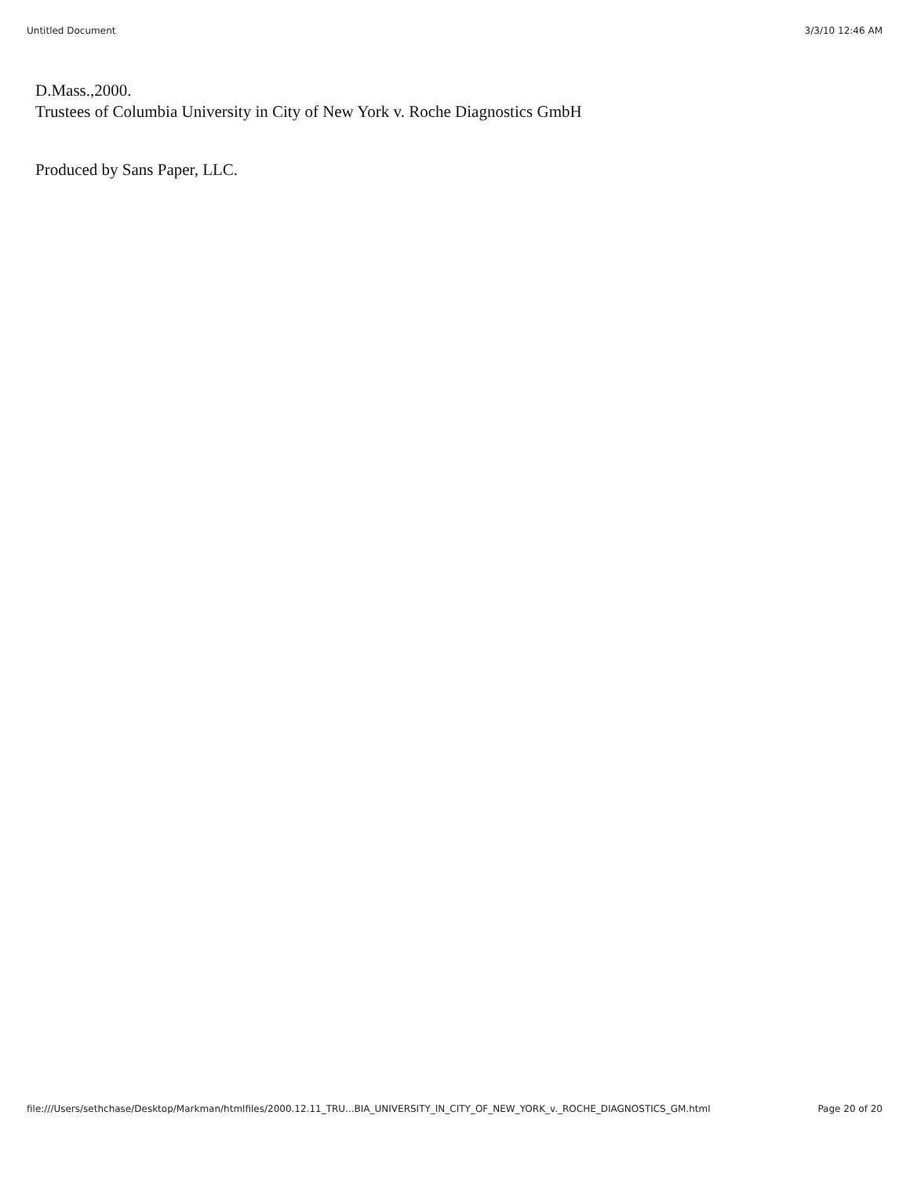Untitled Document 3/3/10 12:46 AM
D.Mass.,2000.
Trustees of Columbia University in City of New York v. Roche Diagnostics GmbH
Produced by Sans Paper, LLC.
file:///Users/sethchase/Desktop/Markman/htmlfiles/2000.12.11_TRU...BIA_UNIVERSITY_IN_CITY_OF_NEW_YORK_v._ROCHE_DIAGNOSTICS_GM.html Page 20 of 20